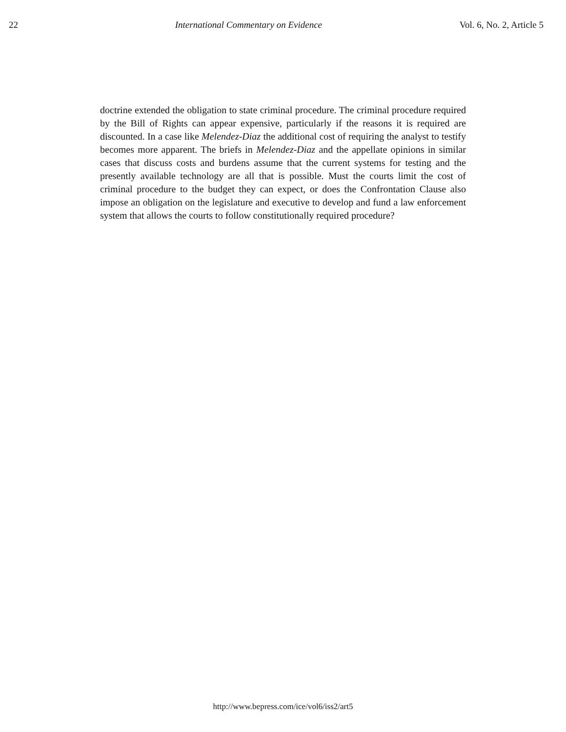22 International Commentary on Evidence Vol. 6, No. 2, Article 5
doctrine extended the obligation to state criminal procedure. The criminal procedure required by the Bill of Rights can appear expensive, particularly if the reasons it is required are discounted. In a case like Melendez-Diaz the additional cost of requiring the analyst to testify becomes more apparent. The briefs in Melendez-Diaz and the appellate opinions in similar cases that discuss costs and burdens assume that the current systems for testing and the presently available technology are all that is possible. Must the courts limit the cost of criminal procedure to the budget they can expect, or does the Confrontation Clause also impose an obligation on the legislature and executive to develop and fund a law enforcement system that allows the courts to follow constitutionally required procedure?
http://www.bepress.com/ice/vol6/iss2/art5